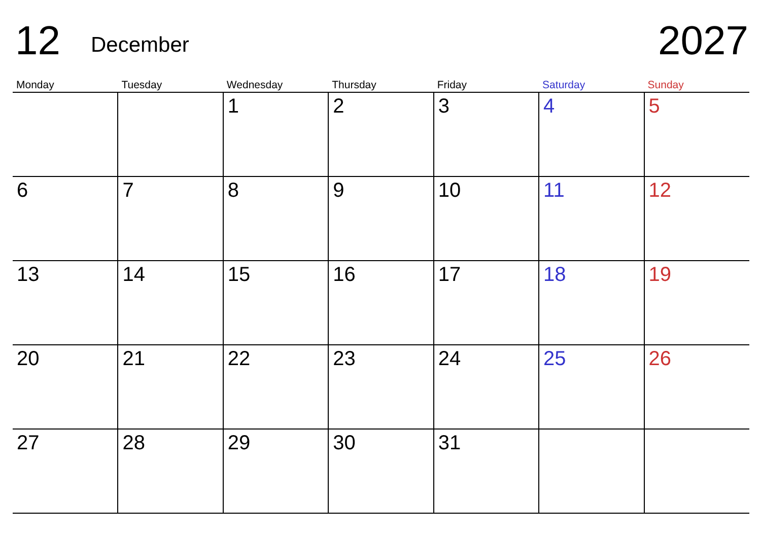12 December 2027
| Monday | Tuesday | Wednesday | Thursday | Friday | Saturday | Sunday |
| --- | --- | --- | --- | --- | --- | --- |
| | | 1 | 2 | 3 | 4 | 5 |
| 6 | 7 | 8 | 9 | 10 | 11 | 12 |
| 13 | 14 | 15 | 16 | 17 | 18 | 19 |
| 20 | 21 | 22 | 23 | 24 | 25 | 26 |
| 27 | 28 | 29 | 30 | 31 | | |